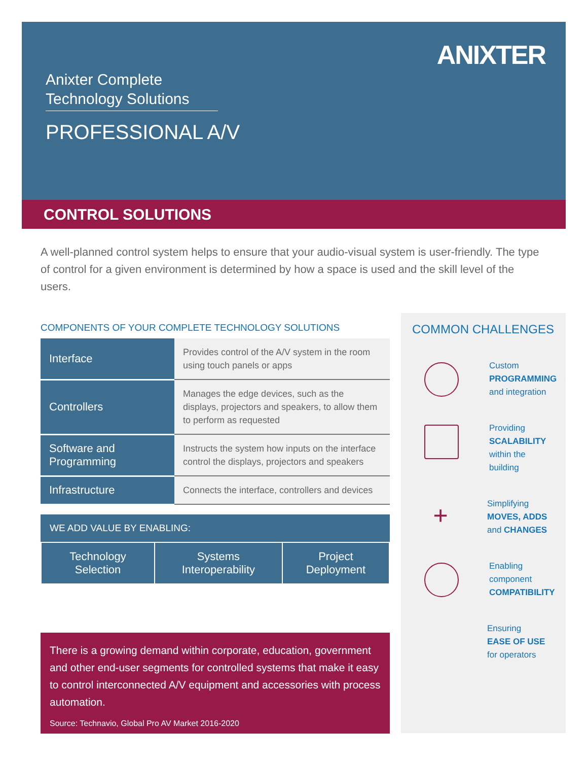Anixter Complete
Technology Solutions
PROFESSIONAL A/V
ANIXTER
CONTROL SOLUTIONS
A well-planned control system helps to ensure that your audio-visual system is user-friendly. The type of control for a given environment is determined by how a space is used and the skill level of the users.
COMPONENTS OF YOUR COMPLETE TECHNOLOGY SOLUTIONS
| Interface | Provides control of the A/V system in the room using touch panels or apps |
| Controllers | Manages the edge devices, such as the displays, projectors and speakers, to allow them to perform as requested |
| Software and Programming | Instructs the system how inputs on the interface control the displays, projectors and speakers |
| Infrastructure | Connects the interface, controllers and devices |
| WE ADD VALUE BY ENABLING: | | |
| --- | --- | --- |
| Technology Selection | Systems Interoperability | Project Deployment |
There is a growing demand within corporate, education, government and other end-user segments for controlled systems that make it easy to control interconnected A/V equipment and accessories with process automation.
Source: Technavio, Global Pro AV Market 2016-2020
COMMON CHALLENGES
Custom
PROGRAMMING
and integration
Providing
SCALABILITY
within the building
+
Simplifying
MOVES, ADDS
and CHANGES
Enabling
component
COMPATIBILITY
Ensuring
EASE OF USE
for operators